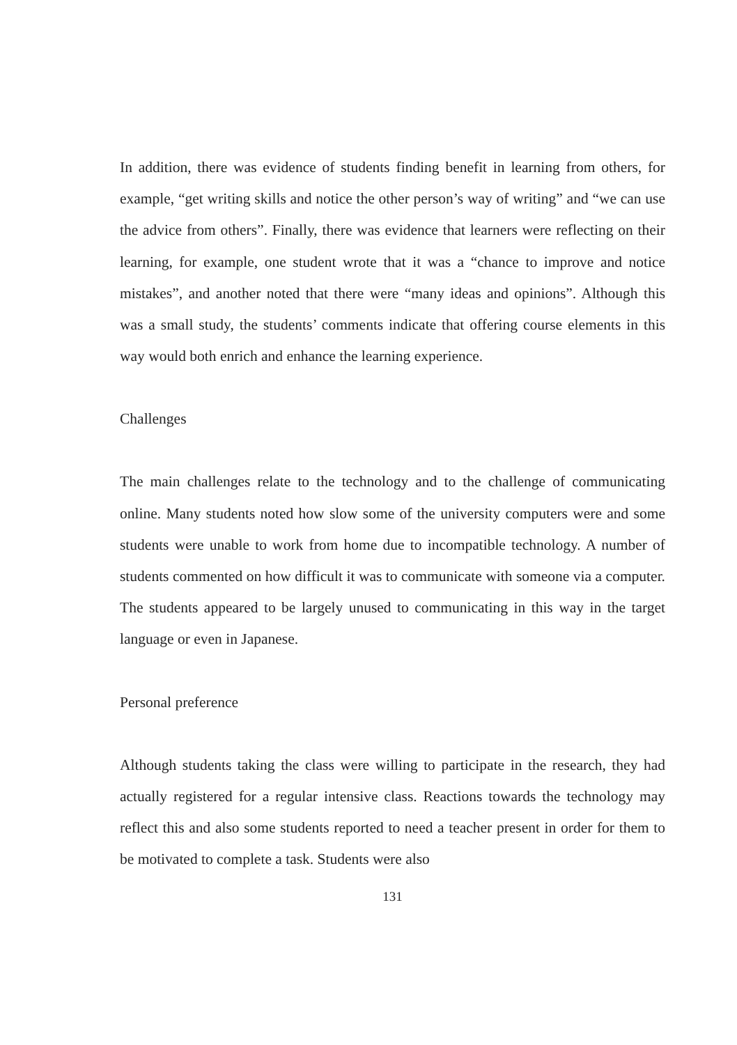In addition, there was evidence of students finding benefit in learning from others, for example, “get writing skills and notice the other person’s way of writing” and “we can use the advice from others”. Finally, there was evidence that learners were reflecting on their learning, for example, one student wrote that it was a “chance to improve and notice mistakes”, and another noted that there were “many ideas and opinions”. Although this was a small study, the students’ comments indicate that offering course elements in this way would both enrich and enhance the learning experience.
Challenges
The main challenges relate to the technology and to the challenge of communicating online. Many students noted how slow some of the university computers were and some students were unable to work from home due to incompatible technology. A number of students commented on how difficult it was to communicate with someone via a computer. The students appeared to be largely unused to communicating in this way in the target language or even in Japanese.
Personal preference
Although students taking the class were willing to participate in the research, they had actually registered for a regular intensive class. Reactions towards the technology may reflect this and also some students reported to need a teacher present in order for them to be motivated to complete a task. Students were also
131